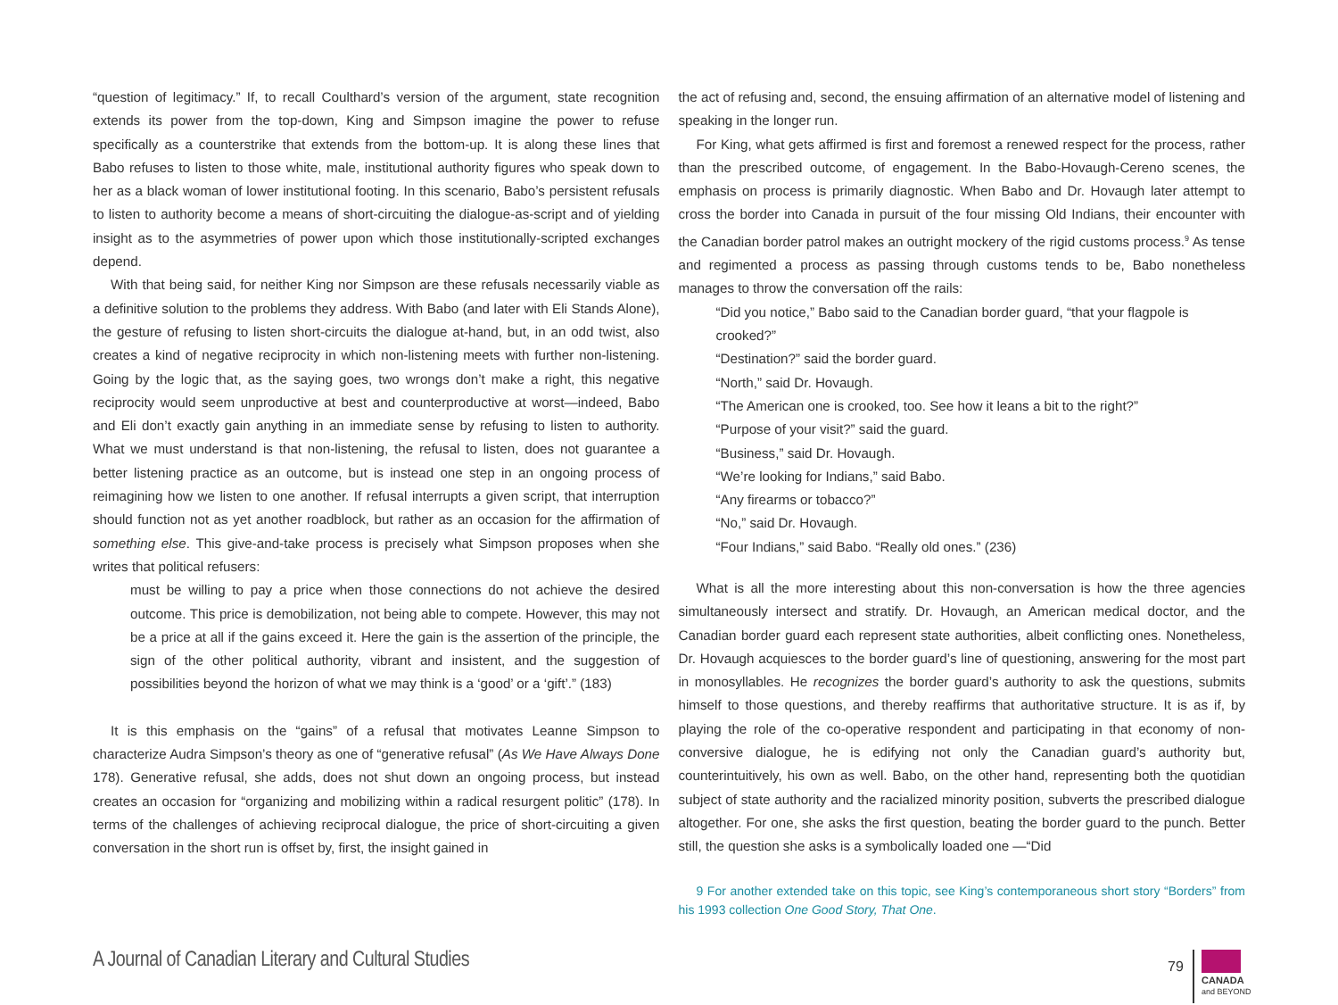“question of legitimacy.” If, to recall Coulthard’s version of the argument, state recognition extends its power from the top-down, King and Simpson imagine the power to refuse specifically as a counterstrike that extends from the bottom-up. It is along these lines that Babo refuses to listen to those white, male, institutional authority figures who speak down to her as a black woman of lower institutional footing. In this scenario, Babo’s persistent refusals to listen to authority become a means of short-circuiting the dialogue-as-script and of yielding insight as to the asymmetries of power upon which those institutionally-scripted exchanges depend.
With that being said, for neither King nor Simpson are these refusals necessarily viable as a definitive solution to the problems they address. With Babo (and later with Eli Stands Alone), the gesture of refusing to listen short-circuits the dialogue at-hand, but, in an odd twist, also creates a kind of negative reciprocity in which non-listening meets with further non-listening. Going by the logic that, as the saying goes, two wrongs don’t make a right, this negative reciprocity would seem unproductive at best and counterproductive at worst—indeed, Babo and Eli don’t exactly gain anything in an immediate sense by refusing to listen to authority. What we must understand is that non-listening, the refusal to listen, does not guarantee a better listening practice as an outcome, but is instead one step in an ongoing process of reimagining how we listen to one another. If refusal interrupts a given script, that interruption should function not as yet another roadblock, but rather as an occasion for the affirmation of something else. This give-and-take process is precisely what Simpson proposes when she writes that political refusers:
must be willing to pay a price when those connections do not achieve the desired outcome. This price is demobilization, not being able to compete. However, this may not be a price at all if the gains exceed it. Here the gain is the assertion of the principle, the sign of the other political authority, vibrant and insistent, and the suggestion of possibilities beyond the horizon of what we may think is a ‘good’ or a ‘gift’.” (183)
It is this emphasis on the “gains” of a refusal that motivates Leanne Simpson to characterize Audra Simpson’s theory as one of “generative refusal” (As We Have Always Done 178). Generative refusal, she adds, does not shut down an ongoing process, but instead creates an occasion for “organizing and mobilizing within a radical resurgent politic” (178). In terms of the challenges of achieving reciprocal dialogue, the price of short-circuiting a given conversation in the short run is offset by, first, the insight gained in
the act of refusing and, second, the ensuing affirmation of an alternative model of listening and speaking in the longer run.
For King, what gets affirmed is first and foremost a renewed respect for the process, rather than the prescribed outcome, of engagement. In the Babo-Hovaugh-Cereno scenes, the emphasis on process is primarily diagnostic. When Babo and Dr. Hovaugh later attempt to cross the border into Canada in pursuit of the four missing Old Indians, their encounter with the Canadian border patrol makes an outright mockery of the rigid customs process.<sup>9</sup> As tense and regimented a process as passing through customs tends to be, Babo nonetheless manages to throw the conversation off the rails:
“Did you notice,” Babo said to the Canadian border guard, “that your flagpole is crooked?”
“Destination?” said the border guard.
“North,” said Dr. Hovaugh.
“The American one is crooked, too. See how it leans a bit to the right?”
“Purpose of your visit?” said the guard.
“Business,” said Dr. Hovaugh.
“We’re looking for Indians,” said Babo.
“Any firearms or tobacco?”
“No,” said Dr. Hovaugh.
“Four Indians,” said Babo. “Really old ones.” (236)
What is all the more interesting about this non-conversation is how the three agencies simultaneously intersect and stratify. Dr. Hovaugh, an American medical doctor, and the Canadian border guard each represent state authorities, albeit conflicting ones. Nonetheless, Dr. Hovaugh acquiesces to the border guard’s line of questioning, answering for the most part in monosyllables. He recognizes the border guard’s authority to ask the questions, submits himself to those questions, and thereby reaffirms that authoritative structure. It is as if, by playing the role of the co-operative respondent and participating in that economy of non-conversive dialogue, he is edifying not only the Canadian guard’s authority but, counterintuitively, his own as well. Babo, on the other hand, representing both the quotidian subject of state authority and the racialized minority position, subverts the prescribed dialogue altogether. For one, she asks the first question, beating the border guard to the punch. Better still, the question she asks is a symbolically loaded one —“Did
9 For another extended take on this topic, see King’s contemporaneous short story “Borders” from his 1993 collection One Good Story, That One.
A Journal of Canadian Literary and Cultural Studies
79
CANADA
and BEYOND